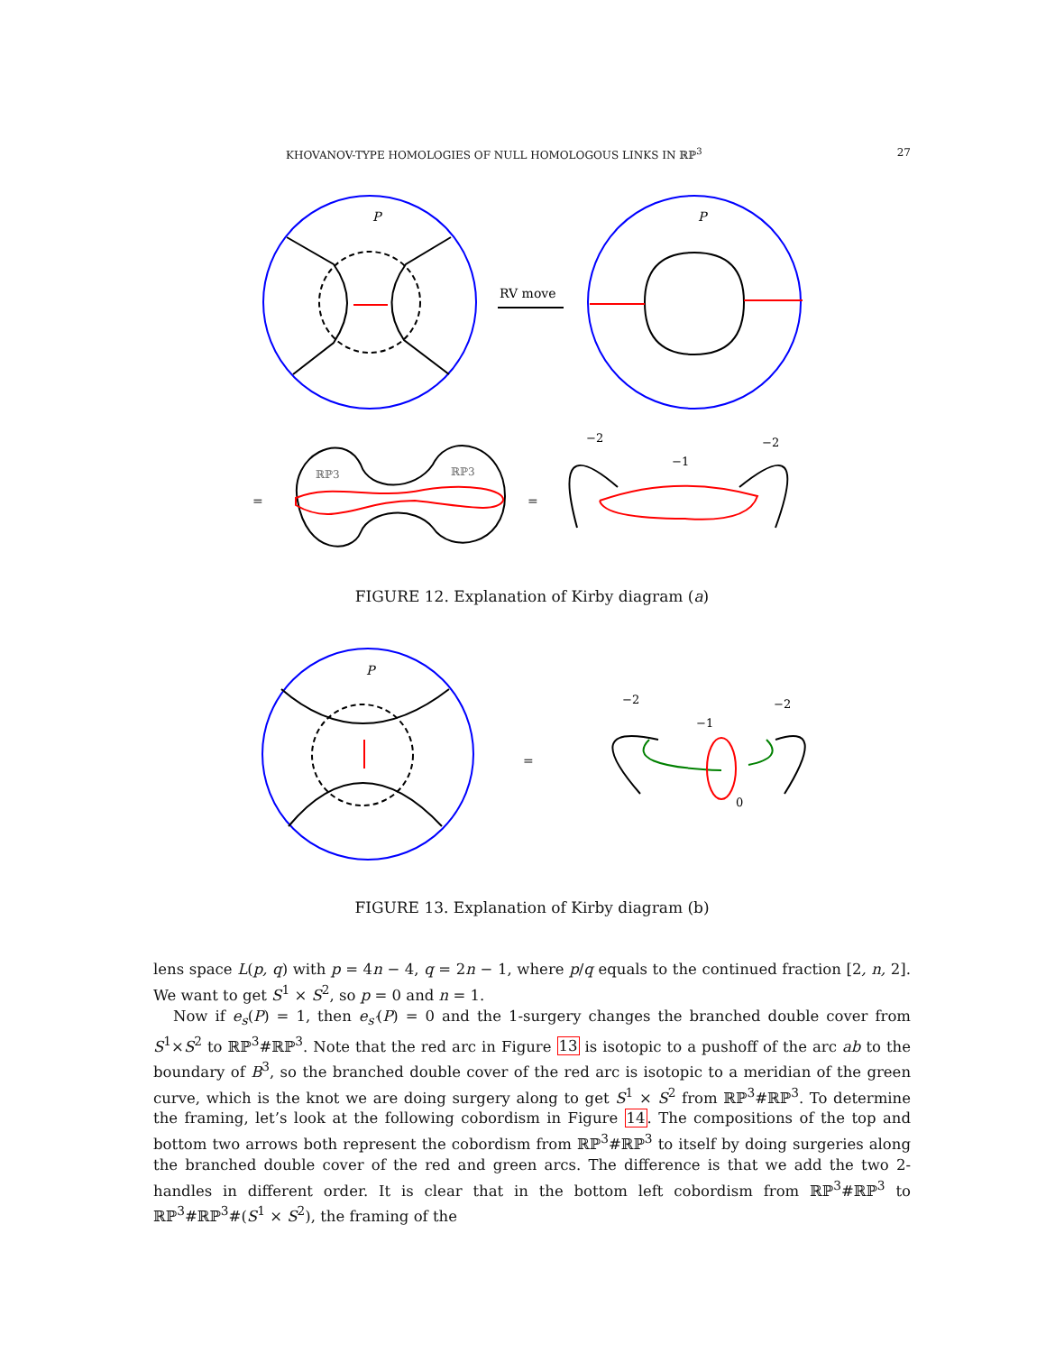KHOVANOV-TYPE HOMOLOGIES OF NULL HOMOLOGOUS LINKS IN ℝℙ<sup>3</sup> 27
P
P
RV move
ℝℙ3
ℝℙ3
=
=
−2
−1
−2
FIGURE 12. Explanation of Kirby diagram (a)
P
=
−2
−1
−2
0
FIGURE 13. Explanation of Kirby diagram (b)
lens space L(p, q) with p = 4n − 4, q = 2n − 1, where p/q equals to the continued fraction [2, n, 2]. We want to get S<sup>1</sup> × S<sup>2</sup>, so p = 0 and n = 1.
Now if e<sub>s</sub>(P) = 1, then e<sub>s′</sub>(P) = 0 and the 1-surgery changes the branched double cover from S<sup>1</sup>×S<sup>2</sup> to ℝℙ<sup>3</sup>#ℝℙ<sup>3</sup>. Note that the red arc in Figure 13 is isotopic to a pushoff of the arc ab to the boundary of B<sup>3</sup>, so the branched double cover of the red arc is isotopic to a meridian of the green curve, which is the knot we are doing surgery along to get S<sup>1</sup> × S<sup>2</sup> from ℝℙ<sup>3</sup>#ℝℙ<sup>3</sup>. To determine the framing, let’s look at the following cobordism in Figure 14. The compositions of the top and bottom two arrows both represent the cobordism from ℝℙ<sup>3</sup>#ℝℙ<sup>3</sup> to itself by doing surgeries along the branched double cover of the red and green arcs. The difference is that we add the two 2-handles in different order. It is clear that in the bottom left cobordism from ℝℙ<sup>3</sup>#ℝℙ<sup>3</sup> to ℝℙ<sup>3</sup>#ℝℙ<sup>3</sup>#(S<sup>1</sup> × S<sup>2</sup>), the framing of the